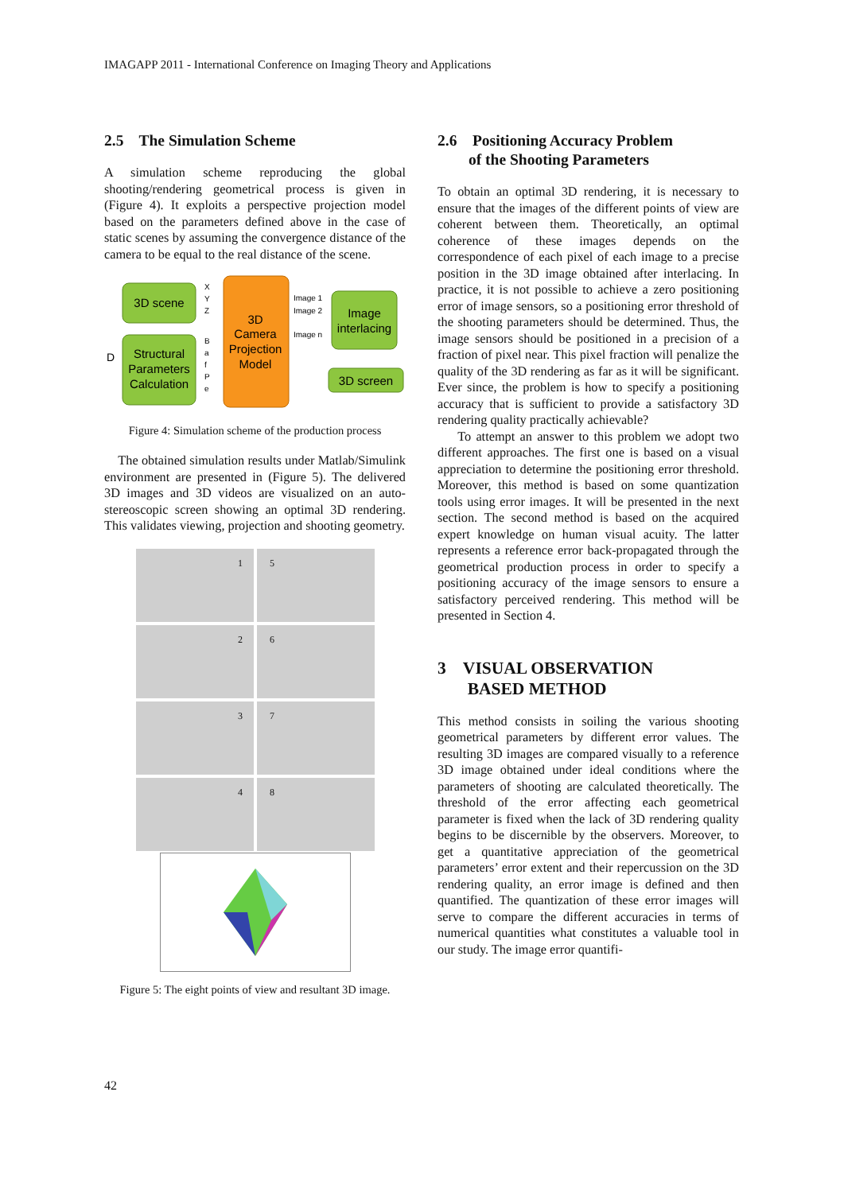IMAGAPP 2011 - International Conference on Imaging Theory and Applications
2.5 The Simulation Scheme
A simulation scheme reproducing the global shooting/rendering geometrical process is given in (Figure 4). It exploits a perspective projection model based on the parameters defined above in the case of static scenes by assuming the convergence distance of the camera to be equal to the real distance of the scene.
3D scene
Structural
Parameters
Calculation
D
X
Y
Z
B
a
f
P
e
3D
Camera
Projection
Model
Image 1
Image 2
Image n
Image
interlacing
3D screen
Figure 4: Simulation scheme of the production process
The obtained simulation results under Matlab/Simulink environment are presented in (Figure 5). The delivered 3D images and 3D videos are visualized on an auto-stereoscopic screen showing an optimal 3D rendering. This validates viewing, projection and shooting geometry.
1
5
2
6
3
7
4
8
Figure 5: The eight points of view and resultant 3D image.
2.6 Positioning Accuracy Problem
of the Shooting Parameters
To obtain an optimal 3D rendering, it is necessary to ensure that the images of the different points of view are coherent between them. Theoretically, an optimal coherence of these images depends on the correspondence of each pixel of each image to a precise position in the 3D image obtained after interlacing. In practice, it is not possible to achieve a zero positioning error of image sensors, so a positioning error threshold of the shooting parameters should be determined. Thus, the image sensors should be positioned in a precision of a fraction of pixel near. This pixel fraction will penalize the quality of the 3D rendering as far as it will be significant. Ever since, the problem is how to specify a positioning accuracy that is sufficient to provide a satisfactory 3D rendering quality practically achievable?
To attempt an answer to this problem we adopt two different approaches. The first one is based on a visual appreciation to determine the positioning error threshold. Moreover, this method is based on some quantization tools using error images. It will be presented in the next section. The second method is based on the acquired expert knowledge on human visual acuity. The latter represents a reference error back-propagated through the geometrical production process in order to specify a positioning accuracy of the image sensors to ensure a satisfactory perceived rendering. This method will be presented in Section 4.
3 VISUAL OBSERVATION
BASED METHOD
This method consists in soiling the various shooting geometrical parameters by different error values. The resulting 3D images are compared visually to a reference 3D image obtained under ideal conditions where the parameters of shooting are calculated theoretically. The threshold of the error affecting each geometrical parameter is fixed when the lack of 3D rendering quality begins to be discernible by the observers. Moreover, to get a quantitative appreciation of the geometrical parameters’ error extent and their repercussion on the 3D rendering quality, an error image is defined and then quantified. The quantization of these error images will serve to compare the different accuracies in terms of numerical quantities what constitutes a valuable tool in our study. The image error quantifi-
42